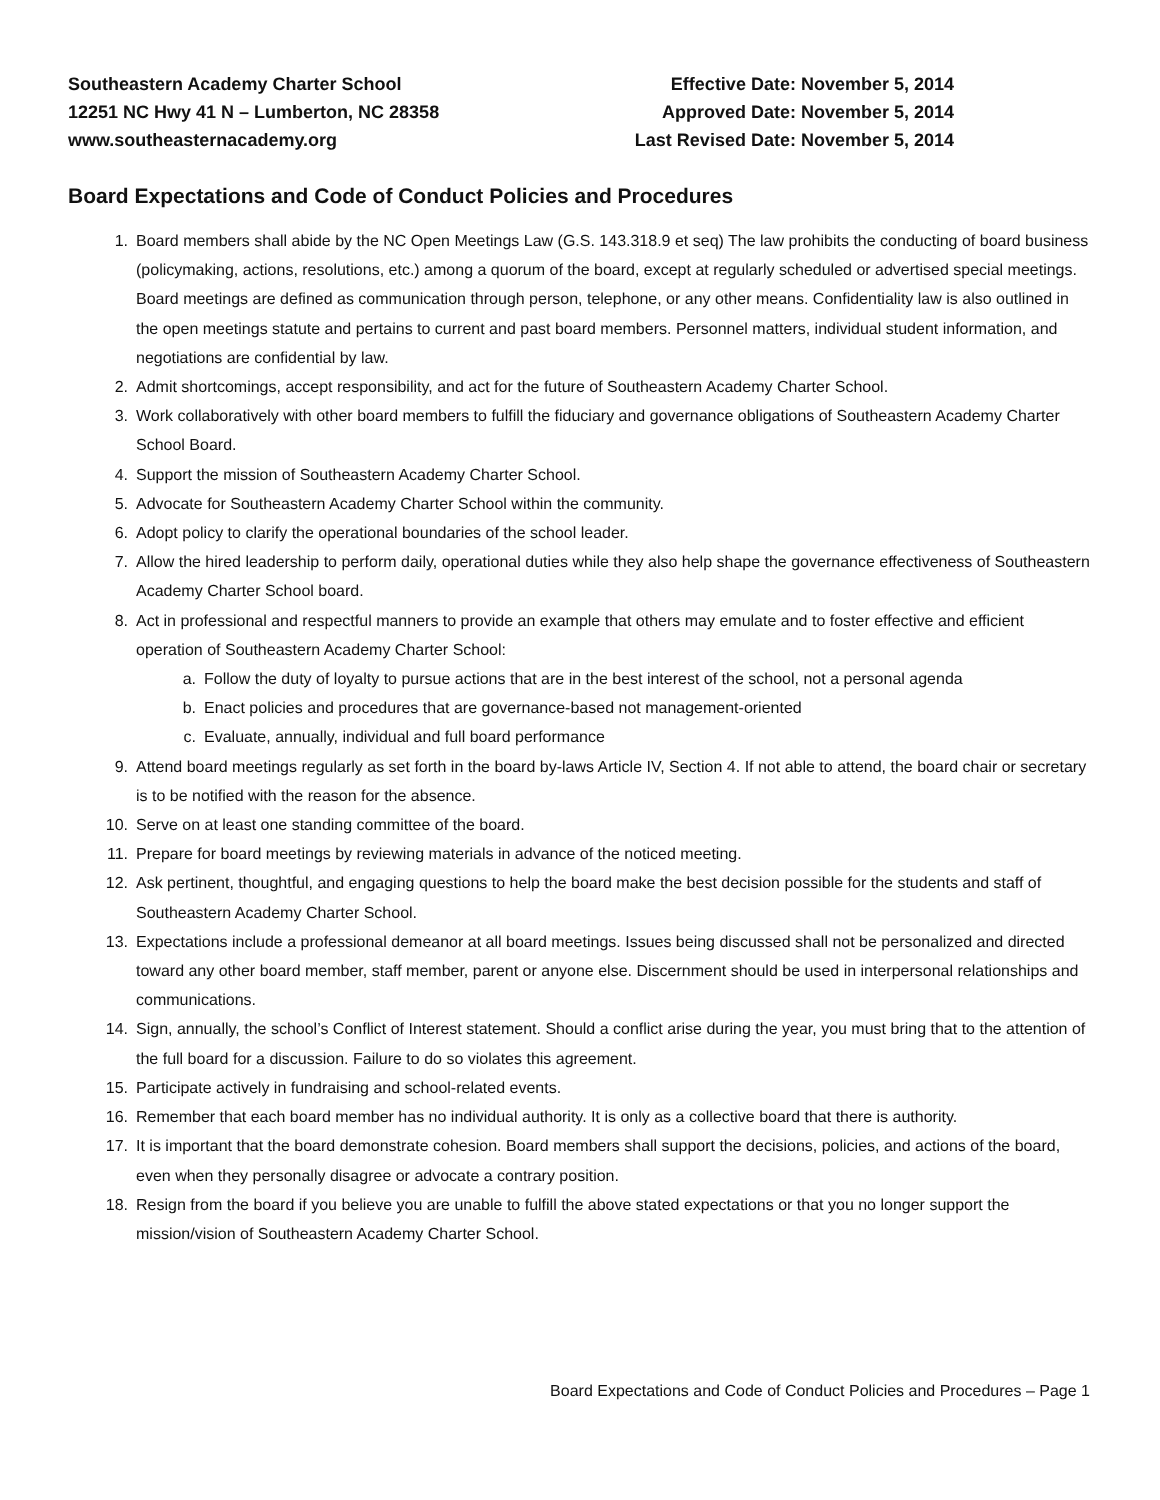Southeastern Academy Charter School
12251 NC Hwy 41 N – Lumberton, NC 28358
www.southeasternacademy.org
Effective Date: November 5, 2014
Approved Date: November 5, 2014
Last Revised Date: November 5, 2014
Board Expectations and Code of Conduct Policies and Procedures
1. Board members shall abide by the NC Open Meetings Law (G.S. 143.318.9 et seq) The law prohibits the conducting of board business (policymaking, actions, resolutions, etc.) among a quorum of the board, except at regularly scheduled or advertised special meetings. Board meetings are defined as communication through person, telephone, or any other means. Confidentiality law is also outlined in the open meetings statute and pertains to current and past board members. Personnel matters, individual student information, and negotiations are confidential by law.
2. Admit shortcomings, accept responsibility, and act for the future of Southeastern Academy Charter School.
3. Work collaboratively with other board members to fulfill the fiduciary and governance obligations of Southeastern Academy Charter School Board.
4. Support the mission of Southeastern Academy Charter School.
5. Advocate for Southeastern Academy Charter School within the community.
6. Adopt policy to clarify the operational boundaries of the school leader.
7. Allow the hired leadership to perform daily, operational duties while they also help shape the governance effectiveness of Southeastern Academy Charter School board.
8. Act in professional and respectful manners to provide an example that others may emulate and to foster effective and efficient operation of Southeastern Academy Charter School:
a. Follow the duty of loyalty to pursue actions that are in the best interest of the school, not a personal agenda
b. Enact policies and procedures that are governance-based not management-oriented
c. Evaluate, annually, individual and full board performance
9. Attend board meetings regularly as set forth in the board by-laws Article IV, Section 4. If not able to attend, the board chair or secretary is to be notified with the reason for the absence.
10. Serve on at least one standing committee of the board.
11. Prepare for board meetings by reviewing materials in advance of the noticed meeting.
12. Ask pertinent, thoughtful, and engaging questions to help the board make the best decision possible for the students and staff of Southeastern Academy Charter School.
13. Expectations include a professional demeanor at all board meetings. Issues being discussed shall not be personalized and directed toward any other board member, staff member, parent or anyone else. Discernment should be used in interpersonal relationships and communications.
14. Sign, annually, the school’s Conflict of Interest statement. Should a conflict arise during the year, you must bring that to the attention of the full board for a discussion. Failure to do so violates this agreement.
15. Participate actively in fundraising and school-related events.
16. Remember that each board member has no individual authority. It is only as a collective board that there is authority.
17. It is important that the board demonstrate cohesion. Board members shall support the decisions, policies, and actions of the board, even when they personally disagree or advocate a contrary position.
18. Resign from the board if you believe you are unable to fulfill the above stated expectations or that you no longer support the mission/vision of Southeastern Academy Charter School.
Board Expectations and Code of Conduct Policies and Procedures – Page 1